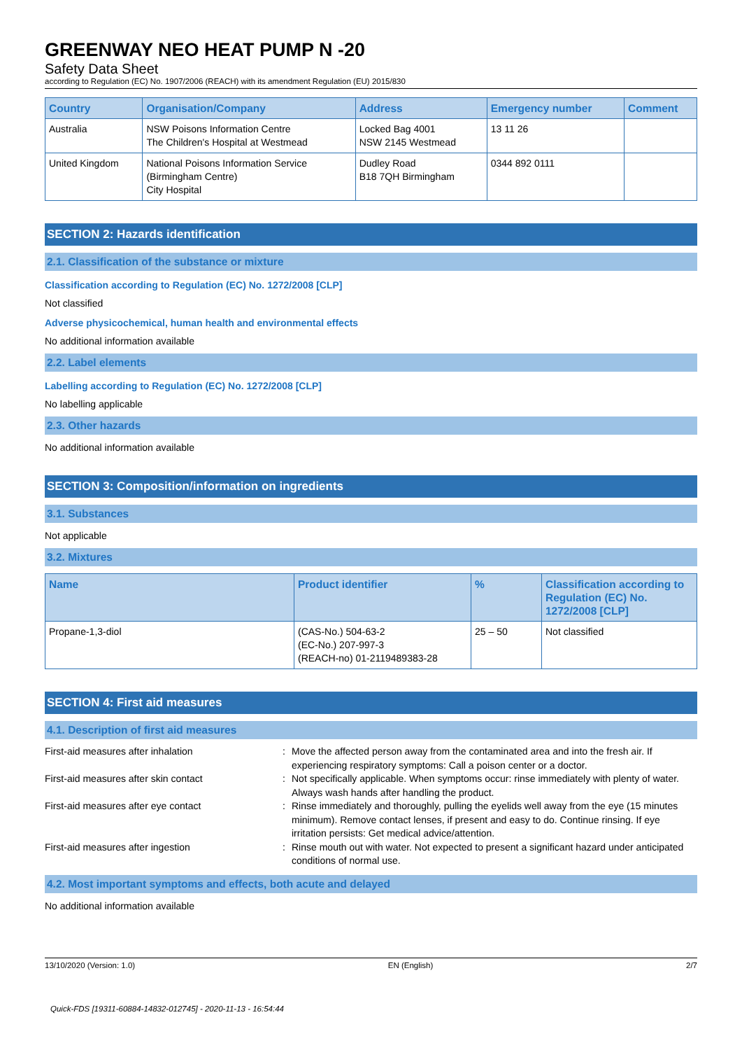GREENWAY NEO HEAT PUMP N -20
Safety Data Sheet
according to Regulation (EC) No. 1907/2006 (REACH) with its amendment Regulation (EU) 2015/830
| Country | Organisation/Company | Address | Emergency number | Comment |
| --- | --- | --- | --- | --- |
| Australia | NSW Poisons Information Centre The Children's Hospital at Westmead | Locked Bag 4001 NSW 2145 Westmead | 13 11 26 | |
| United Kingdom | National Poisons Information Service (Birmingham Centre) City Hospital | Dudley Road B18 7QH Birmingham | 0344 892 0111 | |
SECTION 2: Hazards identification
2.1. Classification of the substance or mixture
Classification according to Regulation (EC) No. 1272/2008 [CLP]
Not classified
Adverse physicochemical, human health and environmental effects
No additional information available
2.2. Label elements
Labelling according to Regulation (EC) No. 1272/2008 [CLP]
No labelling applicable
2.3. Other hazards
No additional information available
SECTION 3: Composition/information on ingredients
3.1. Substances
Not applicable
3.2. Mixtures
| Name | Product identifier | % | Classification according to Regulation (EC) No. 1272/2008 [CLP] |
| --- | --- | --- | --- |
| Propane-1,3-diol | (CAS-No.) 504-63-2 (EC-No.) 207-997-3 (REACH-no) 01-2119489383-28 | 25 – 50 | Not classified |
SECTION 4: First aid measures
4.1. Description of first aid measures
First-aid measures after inhalation : Move the affected person away from the contaminated area and into the fresh air. If experiencing respiratory symptoms: Call a poison center or a doctor.
First-aid measures after skin contact : Not specifically applicable. When symptoms occur: rinse immediately with plenty of water. Always wash hands after handling the product.
First-aid measures after eye contact : Rinse immediately and thoroughly, pulling the eyelids well away from the eye (15 minutes minimum). Remove contact lenses, if present and easy to do. Continue rinsing. If eye irritation persists: Get medical advice/attention.
First-aid measures after ingestion : Rinse mouth out with water. Not expected to present a significant hazard under anticipated conditions of normal use.
4.2. Most important symptoms and effects, both acute and delayed
No additional information available
13/10/2020 (Version: 1.0) EN (English) 2/7
Quick-FDS [19311-60884-14832-012745] - 2020-11-13 - 16:54:44